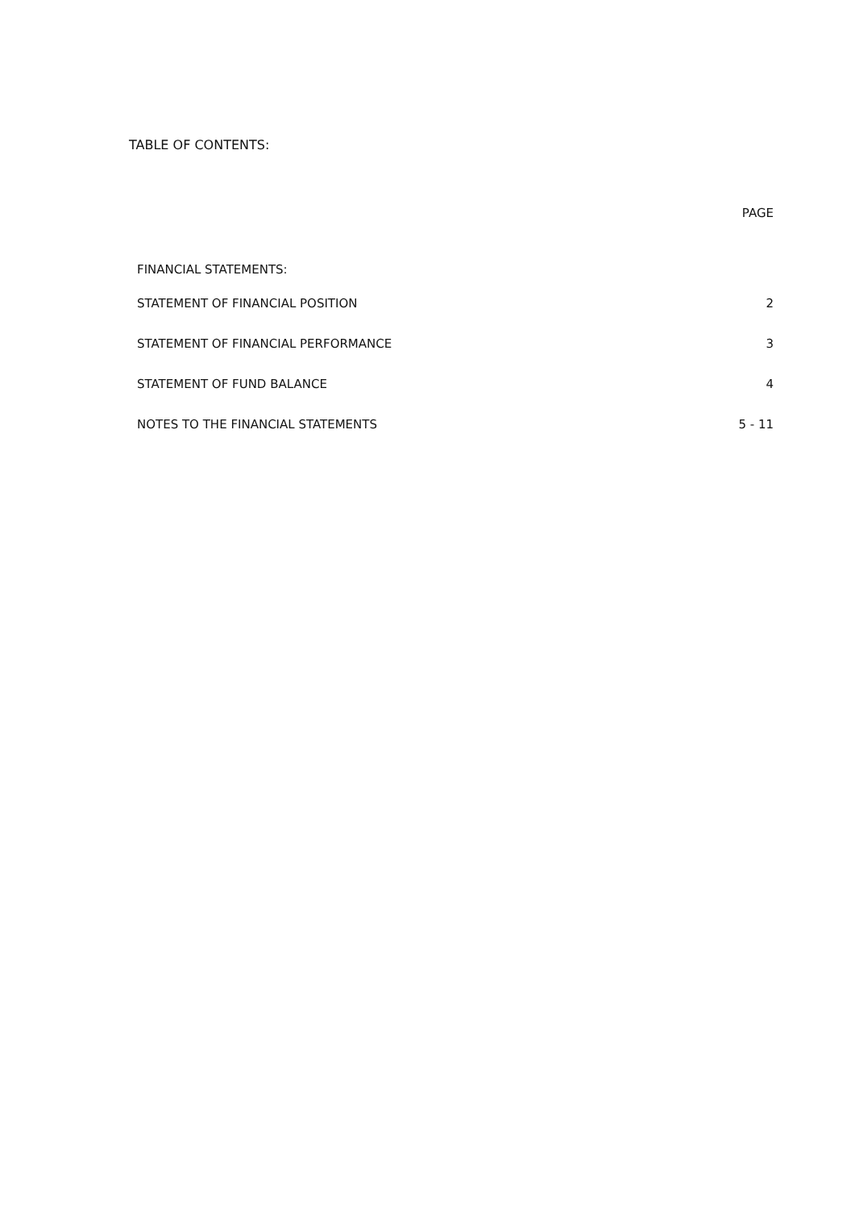TABLE OF CONTENTS:
PAGE
FINANCIAL STATEMENTS:
STATEMENT OF FINANCIAL POSITION 2
STATEMENT OF FINANCIAL PERFORMANCE 3
STATEMENT OF FUND BALANCE 4
NOTES TO THE FINANCIAL STATEMENTS 5 - 11